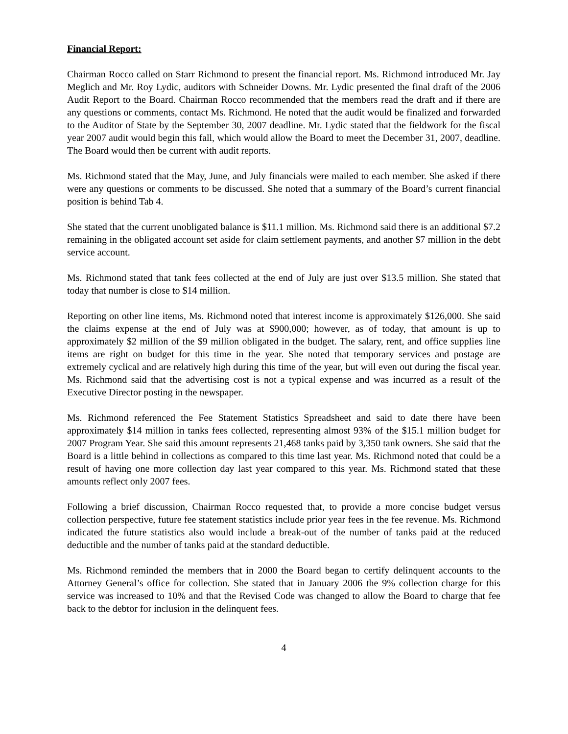Financial Report:
Chairman Rocco called on Starr Richmond to present the financial report. Ms. Richmond introduced Mr. Jay Meglich and Mr. Roy Lydic, auditors with Schneider Downs. Mr. Lydic presented the final draft of the 2006 Audit Report to the Board. Chairman Rocco recommended that the members read the draft and if there are any questions or comments, contact Ms. Richmond. He noted that the audit would be finalized and forwarded to the Auditor of State by the September 30, 2007 deadline. Mr. Lydic stated that the fieldwork for the fiscal year 2007 audit would begin this fall, which would allow the Board to meet the December 31, 2007, deadline. The Board would then be current with audit reports.
Ms. Richmond stated that the May, June, and July financials were mailed to each member. She asked if there were any questions or comments to be discussed. She noted that a summary of the Board’s current financial position is behind Tab 4.
She stated that the current unobligated balance is $11.1 million. Ms. Richmond said there is an additional $7.2 remaining in the obligated account set aside for claim settlement payments, and another $7 million in the debt service account.
Ms. Richmond stated that tank fees collected at the end of July are just over $13.5 million. She stated that today that number is close to $14 million.
Reporting on other line items, Ms. Richmond noted that interest income is approximately $126,000. She said the claims expense at the end of July was at $900,000; however, as of today, that amount is up to approximately $2 million of the $9 million obligated in the budget. The salary, rent, and office supplies line items are right on budget for this time in the year. She noted that temporary services and postage are extremely cyclical and are relatively high during this time of the year, but will even out during the fiscal year. Ms. Richmond said that the advertising cost is not a typical expense and was incurred as a result of the Executive Director posting in the newspaper.
Ms. Richmond referenced the Fee Statement Statistics Spreadsheet and said to date there have been approximately $14 million in tanks fees collected, representing almost 93% of the $15.1 million budget for 2007 Program Year. She said this amount represents 21,468 tanks paid by 3,350 tank owners. She said that the Board is a little behind in collections as compared to this time last year. Ms. Richmond noted that could be a result of having one more collection day last year compared to this year. Ms. Richmond stated that these amounts reflect only 2007 fees.
Following a brief discussion, Chairman Rocco requested that, to provide a more concise budget versus collection perspective, future fee statement statistics include prior year fees in the fee revenue. Ms. Richmond indicated the future statistics also would include a break-out of the number of tanks paid at the reduced deductible and the number of tanks paid at the standard deductible.
Ms. Richmond reminded the members that in 2000 the Board began to certify delinquent accounts to the Attorney General’s office for collection. She stated that in January 2006 the 9% collection charge for this service was increased to 10% and that the Revised Code was changed to allow the Board to charge that fee back to the debtor for inclusion in the delinquent fees.
4